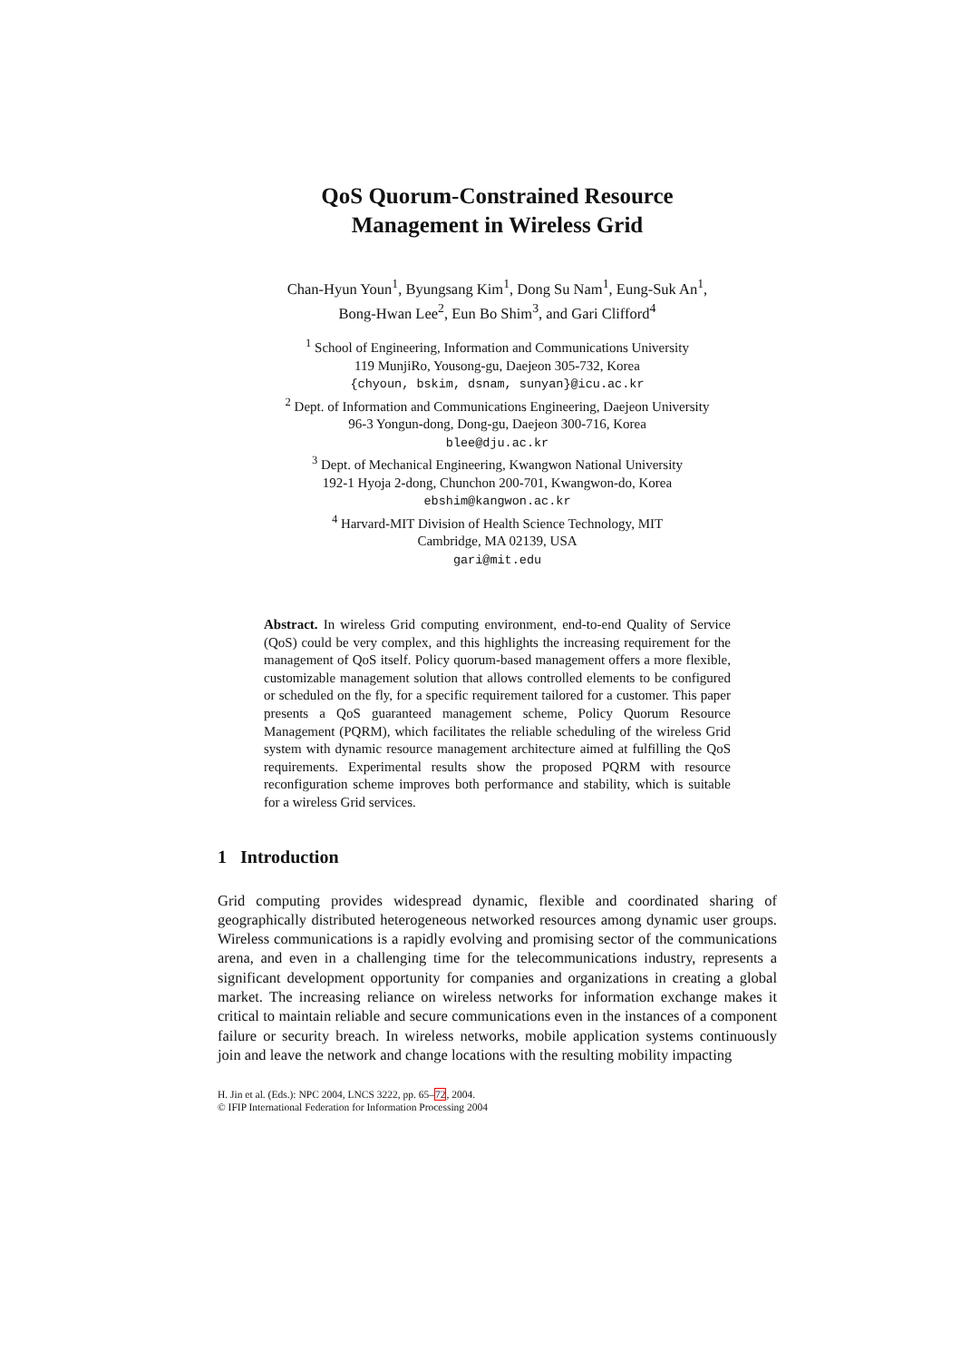QoS Quorum-Constrained Resource
Management in Wireless Grid
Chan-Hyun Youn<sup>1</sup>, Byungsang Kim<sup>1</sup>, Dong Su Nam<sup>1</sup>, Eung-Suk An<sup>1</sup>,
Bong-Hwan Lee<sup>2</sup>, Eun Bo Shim<sup>3</sup>, and Gari Clifford<sup>4</sup>
<sup>1</sup> School of Engineering, Information and Communications University
119 MunjiRo, Yousong-gu, Daejeon 305-732, Korea
{chyoun, bskim, dsnam, sunyan}@icu.ac.kr
<sup>2</sup> Dept. of Information and Communications Engineering, Daejeon University
96-3 Yongun-dong, Dong-gu, Daejeon 300-716, Korea
blee@dju.ac.kr
<sup>3</sup> Dept. of Mechanical Engineering, Kwangwon National University
192-1 Hyoja 2-dong, Chunchon 200-701, Kwangwon-do, Korea
ebshim@kangwon.ac.kr
<sup>4</sup> Harvard-MIT Division of Health Science Technology, MIT
Cambridge, MA 02139, USA
gari@mit.edu
Abstract. In wireless Grid computing environment, end-to-end Quality of Service (QoS) could be very complex, and this highlights the increasing requirement for the management of QoS itself. Policy quorum-based management offers a more flexible, customizable management solution that allows controlled elements to be configured or scheduled on the fly, for a specific requirement tailored for a customer. This paper presents a QoS guaranteed management scheme, Policy Quorum Resource Management (PQRM), which facilitates the reliable scheduling of the wireless Grid system with dynamic resource management architecture aimed at fulfilling the QoS requirements. Experimental results show the proposed PQRM with resource reconfiguration scheme improves both performance and stability, which is suitable for a wireless Grid services.
1 Introduction
Grid computing provides widespread dynamic, flexible and coordinated sharing of geographically distributed heterogeneous networked resources among dynamic user groups. Wireless communications is a rapidly evolving and promising sector of the communications arena, and even in a challenging time for the telecommunications industry, represents a significant development opportunity for companies and organizations in creating a global market. The increasing reliance on wireless networks for information exchange makes it critical to maintain reliable and secure communications even in the instances of a component failure or security breach. In wireless networks, mobile application systems continuously join and leave the network and change locations with the resulting mobility impacting
H. Jin et al. (Eds.): NPC 2004, LNCS 3222, pp. 65–72, 2004.
© IFIP International Federation for Information Processing 2004